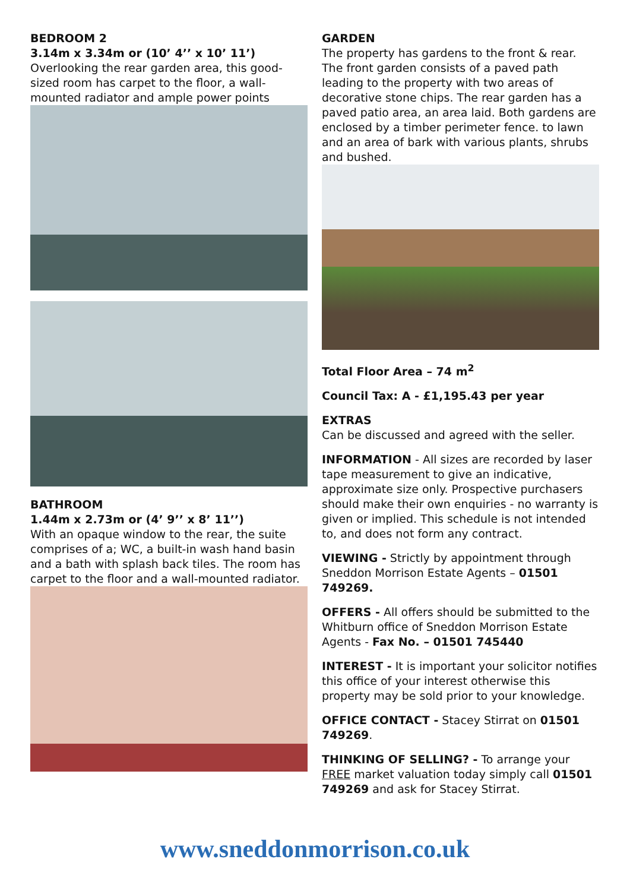BEDROOM 2
3.14m x 3.34m or (10’ 4’’ x 10’ 11’)
Overlooking the rear garden area, this good-sized room has carpet to the floor, a wall-mounted radiator and ample power points
BATHROOM
1.44m x 2.73m or (4’ 9’’ x 8’ 11’’)
With an opaque window to the rear, the suite comprises of a; WC, a built-in wash hand basin and a bath with splash back tiles. The room has carpet to the floor and a wall-mounted radiator.
GARDEN
The property has gardens to the front & rear. The front garden consists of a paved path leading to the property with two areas of decorative stone chips. The rear garden has a paved patio area, an area laid. Both gardens are enclosed by a timber perimeter fence. to lawn and an area of bark with various plants, shrubs and bushed.
Total Floor Area – 74 m<sup>2</sup>
Council Tax: A - £1,195.43 per year
EXTRAS
Can be discussed and agreed with the seller.
INFORMATION - All sizes are recorded by laser tape measurement to give an indicative, approximate size only. Prospective purchasers should make their own enquiries - no warranty is given or implied. This schedule is not intended to, and does not form any contract.
VIEWING - Strictly by appointment through Sneddon Morrison Estate Agents – 01501 749269.
OFFERS - All offers should be submitted to the Whitburn office of Sneddon Morrison Estate Agents - Fax No. – 01501 745440
INTEREST - It is important your solicitor notifies this office of your interest otherwise this property may be sold prior to your knowledge.
OFFICE CONTACT - Stacey Stirrat on 01501 749269.
THINKING OF SELLING? - To arrange your FREE market valuation today simply call 01501 749269 and ask for Stacey Stirrat.
www.sneddonmorrison.co.uk